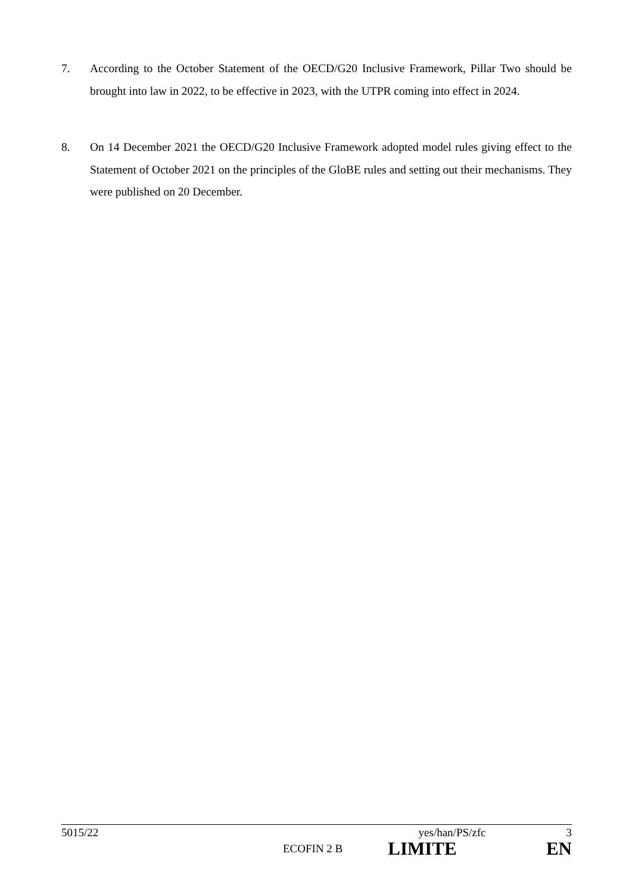7. According to the October Statement of the OECD/G20 Inclusive Framework, Pillar Two should be brought into law in 2022, to be effective in 2023, with the UTPR coming into effect in 2024.
8. On 14 December 2021 the OECD/G20 Inclusive Framework adopted model rules giving effect to the Statement of October 2021 on the principles of the GloBE rules and setting out their mechanisms. They were published on 20 December.
5015/22 yes/han/PS/zfc 3
ECOFIN 2 B LIMITE EN